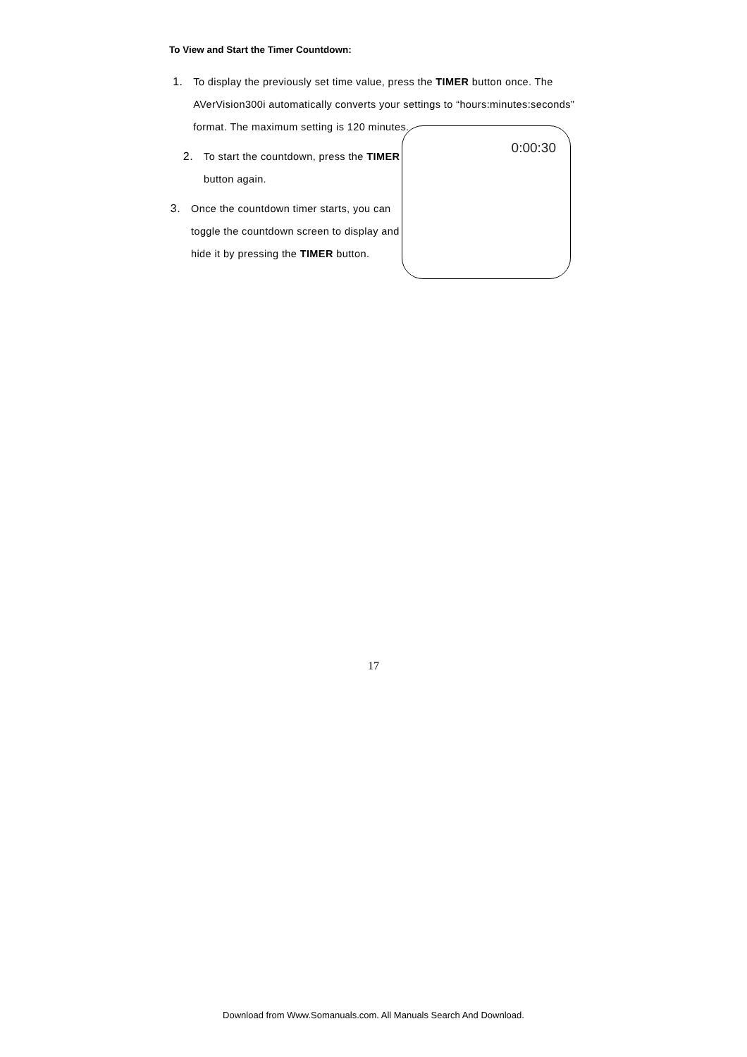To View and Start the Timer Countdown:
1. To display the previously set time value, press the TIMER button once. The AVerVision300i automatically converts your settings to “hours:minutes:seconds” format. The maximum setting is 120 minutes.
2. To start the countdown, press the TIMER button again.
3. Once the countdown timer starts, you can toggle the countdown screen to display and hide it by pressing the TIMER button.
0:00:30
17
Download from Www.Somanuals.com. All Manuals Search And Download.